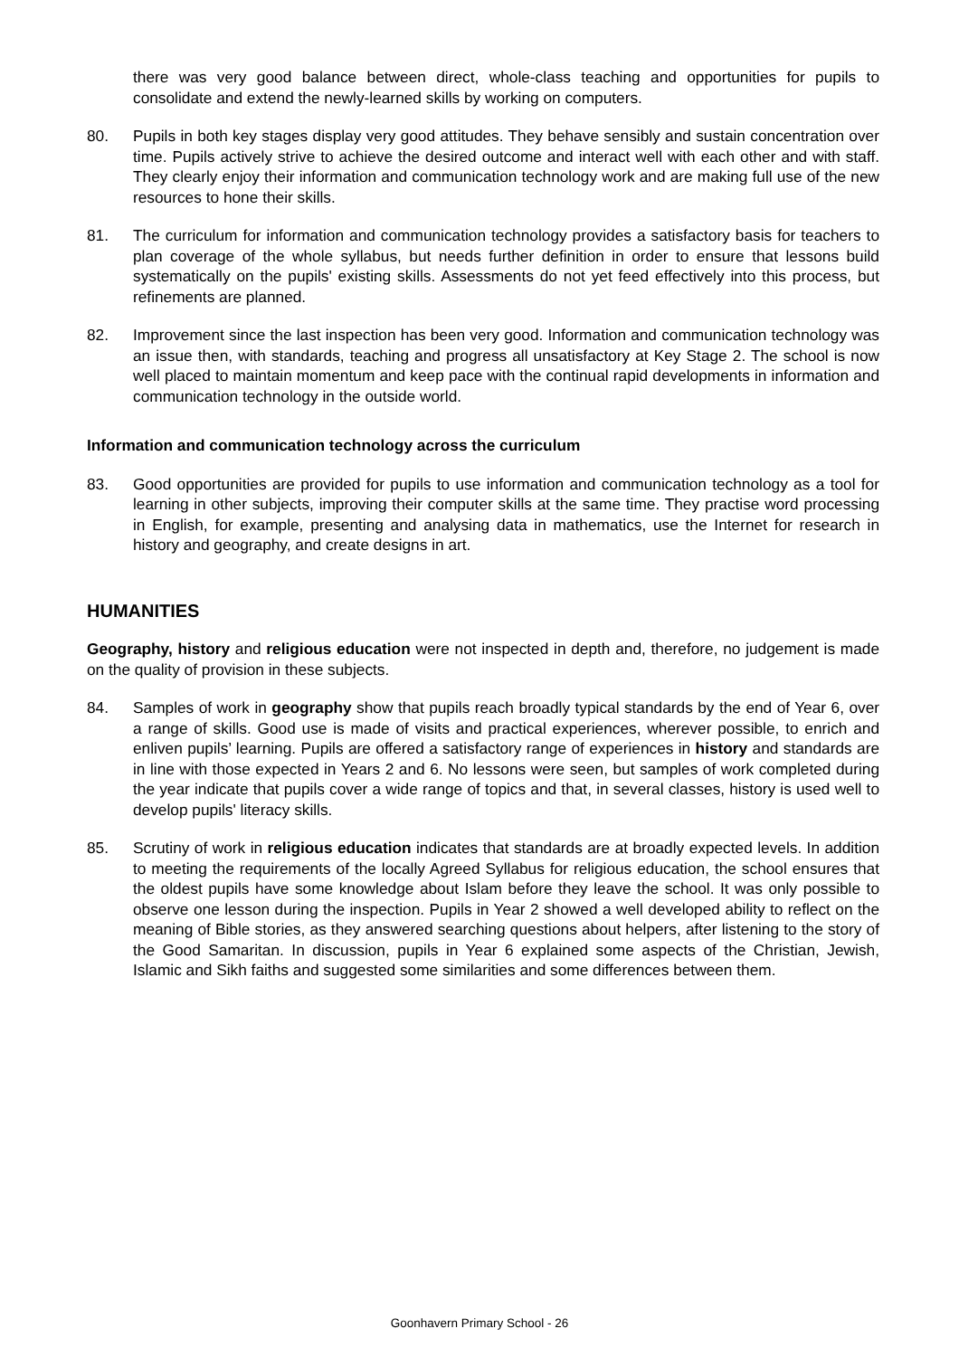there was very good balance between direct, whole-class teaching and opportunities for pupils to consolidate and extend the newly-learned skills by working on computers.
80. Pupils in both key stages display very good attitudes. They behave sensibly and sustain concentration over time. Pupils actively strive to achieve the desired outcome and interact well with each other and with staff. They clearly enjoy their information and communication technology work and are making full use of the new resources to hone their skills.
81. The curriculum for information and communication technology provides a satisfactory basis for teachers to plan coverage of the whole syllabus, but needs further definition in order to ensure that lessons build systematically on the pupils' existing skills. Assessments do not yet feed effectively into this process, but refinements are planned.
82. Improvement since the last inspection has been very good. Information and communication technology was an issue then, with standards, teaching and progress all unsatisfactory at Key Stage 2. The school is now well placed to maintain momentum and keep pace with the continual rapid developments in information and communication technology in the outside world.
Information and communication technology across the curriculum
83. Good opportunities are provided for pupils to use information and communication technology as a tool for learning in other subjects, improving their computer skills at the same time. They practise word processing in English, for example, presenting and analysing data in mathematics, use the Internet for research in history and geography, and create designs in art.
HUMANITIES
Geography, history and religious education were not inspected in depth and, therefore, no judgement is made on the quality of provision in these subjects.
84. Samples of work in geography show that pupils reach broadly typical standards by the end of Year 6, over a range of skills. Good use is made of visits and practical experiences, wherever possible, to enrich and enliven pupils’ learning. Pupils are offered a satisfactory range of experiences in history and standards are in line with those expected in Years 2 and 6. No lessons were seen, but samples of work completed during the year indicate that pupils cover a wide range of topics and that, in several classes, history is used well to develop pupils' literacy skills.
85. Scrutiny of work in religious education indicates that standards are at broadly expected levels. In addition to meeting the requirements of the locally Agreed Syllabus for religious education, the school ensures that the oldest pupils have some knowledge about Islam before they leave the school. It was only possible to observe one lesson during the inspection. Pupils in Year 2 showed a well developed ability to reflect on the meaning of Bible stories, as they answered searching questions about helpers, after listening to the story of the Good Samaritan. In discussion, pupils in Year 6 explained some aspects of the Christian, Jewish, Islamic and Sikh faiths and suggested some similarities and some differences between them.
Goonhavern Primary School - 26